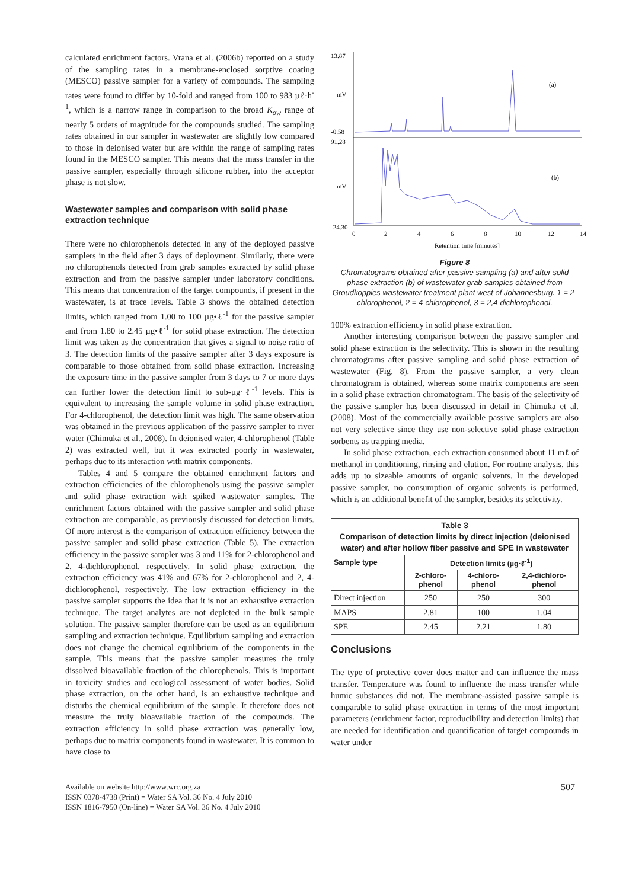calculated enrichment factors. Vrana et al. (2006b) reported on a study of the sampling rates in a membrane-enclosed sorptive coating (MESCO) passive sampler for a variety of compounds. The sampling rates were found to differ by 10-fold and ranged from 100 to 983 µℓ·h<sup>-1</sup>, which is a narrow range in comparison to the broad K<sub>ow</sub> range of nearly 5 orders of magnitude for the compounds studied. The sampling rates obtained in our sampler in wastewater are slightly low compared to those in deionised water but are within the range of sampling rates found in the MESCO sampler. This means that the mass transfer in the passive sampler, especially through silicone rubber, into the acceptor phase is not slow.
Wastewater samples and comparison with solid phase extraction technique
There were no chlorophenols detected in any of the deployed passive samplers in the field after 3 days of deployment. Similarly, there were no chlorophenols detected from grab samples extracted by solid phase extraction and from the passive sampler under laboratory conditions. This means that concentration of the target compounds, if present in the wastewater, is at trace levels. Table 3 shows the obtained detection limits, which ranged from 1.00 to 100 µg•ℓ<sup>-1</sup> for the passive sampler and from 1.80 to 2.45 µg•ℓ<sup>-1</sup> for solid phase extraction. The detection limit was taken as the concentration that gives a signal to noise ratio of 3. The detection limits of the passive sampler after 3 days exposure is comparable to those obtained from solid phase extraction. Increasing the exposure time in the passive sampler from 3 days to 7 or more days can further lower the detection limit to sub-µg·ℓ<sup>-1</sup> levels. This is equivalent to increasing the sample volume in solid phase extraction. For 4-chlorophenol, the detection limit was high. The same observation was obtained in the previous application of the passive sampler to river water (Chimuka et al., 2008). In deionised water, 4-chlorophenol (Table 2) was extracted well, but it was extracted poorly in wastewater, perhaps due to its interaction with matrix components.
Tables 4 and 5 compare the obtained enrichment factors and extraction efficiencies of the chlorophenols using the passive sampler and solid phase extraction with spiked wastewater samples. The enrichment factors obtained with the passive sampler and solid phase extraction are comparable, as previously discussed for detection limits. Of more interest is the comparison of extraction efficiency between the passive sampler and solid phase extraction (Table 5). The extraction efficiency in the passive sampler was 3 and 11% for 2-chlorophenol and 2, 4-dichlorophenol, respectively. In solid phase extraction, the extraction efficiency was 41% and 67% for 2-chlorophenol and 2, 4-dichlorophenol, respectively. The low extraction efficiency in the passive sampler supports the idea that it is not an exhaustive extraction technique. The target analytes are not depleted in the bulk sample solution. The passive sampler therefore can be used as an equilibrium sampling and extraction technique. Equilibrium sampling and extraction does not change the chemical equilibrium of the components in the sample. This means that the passive sampler measures the truly dissolved bioavailable fraction of the chlorophenols. This is important in toxicity studies and ecological assessment of water bodies. Solid phase extraction, on the other hand, is an exhaustive technique and disturbs the chemical equilibrium of the sample. It therefore does not measure the truly bioavailable fraction of the compounds. The extraction efficiency in solid phase extraction was generally low, perhaps due to matrix components found in wastewater. It is common to have close to
13.87
mV
-0.58
91.28
mV
-24.30
(a)
(b)
0
2
4
6
8
10
12
14
Retention time [minutes]
Figure 8
Chromatograms obtained after passive sampling (a) and after solid phase extraction (b) of wastewater grab samples obtained from Groudkoppies wastewater treatment plant west of Johannesburg. 1 = 2-chlorophenol, 2 = 4-chlorophenol, 3 = 2,4-dichlorophenol.
100% extraction efficiency in solid phase extraction.
Another interesting comparison between the passive sampler and solid phase extraction is the selectivity. This is shown in the resulting chromatograms after passive sampling and solid phase extraction of wastewater (Fig. 8). From the passive sampler, a very clean chromatogram is obtained, whereas some matrix components are seen in a solid phase extraction chromatogram. The basis of the selectivity of the passive sampler has been discussed in detail in Chimuka et al. (2008). Most of the commercially available passive samplers are also not very selective since they use non-selective solid phase extraction sorbents as trapping media.
In solid phase extraction, each extraction consumed about 11 mℓ of methanol in conditioning, rinsing and elution. For routine analysis, this adds up to sizeable amounts of organic solvents. In the developed passive sampler, no consumption of organic solvents is performed, which is an additional benefit of the sampler, besides its selectivity.
| Table 3 Comparison of detection limits by direct injection (deionised water) and after hollow fiber passive and SPE in wastewater | | | |
| --- | --- | --- | --- |
| Sample type | Detection limits (µg·ℓ<sup>-1</sup>) | | |
| | 2-chloro- phenol | 4-chloro- phenol | 2,4-dichloro- phenol |
| Direct injection | 250 | 250 | 300 |
| MAPS | 2.81 | 100 | 1.04 |
| SPE | 2.45 | 2.21 | 1.80 |
Conclusions
The type of protective cover does matter and can influence the mass transfer. Temperature was found to influence the mass transfer while humic substances did not. The membrane-assisted passive sample is comparable to solid phase extraction in terms of the most important parameters (enrichment factor, reproducibility and detection limits) that are needed for identification and quantification of target compounds in water under
Available on website http://www.wrc.org.za
ISSN 0378-4738 (Print) = Water SA Vol. 36 No. 4 July 2010
ISSN 1816-7950 (On-line) = Water SA Vol. 36 No. 4 July 2010
507